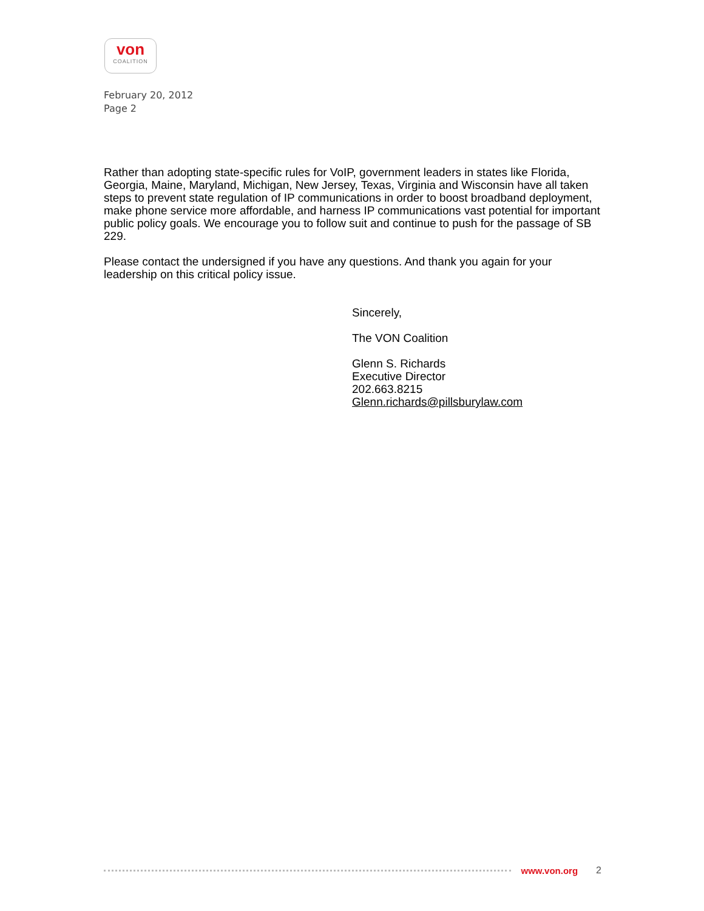von
COALITION
February 20, 2012
Page 2
Rather than adopting state-specific rules for VoIP, government leaders in states like Florida, Georgia, Maine, Maryland, Michigan, New Jersey, Texas, Virginia and Wisconsin have all taken steps to prevent state regulation of IP communications in order to boost broadband deployment, make phone service more affordable, and harness IP communications vast potential for important public policy goals. We encourage you to follow suit and continue to push for the passage of SB 229.
Please contact the undersigned if you have any questions. And thank you again for your leadership on this critical policy issue.
Sincerely,
The VON Coalition
Glenn S. Richards
Executive Director
202.663.8215
Glenn.richards@pillsburylaw.com
www.von.org 2